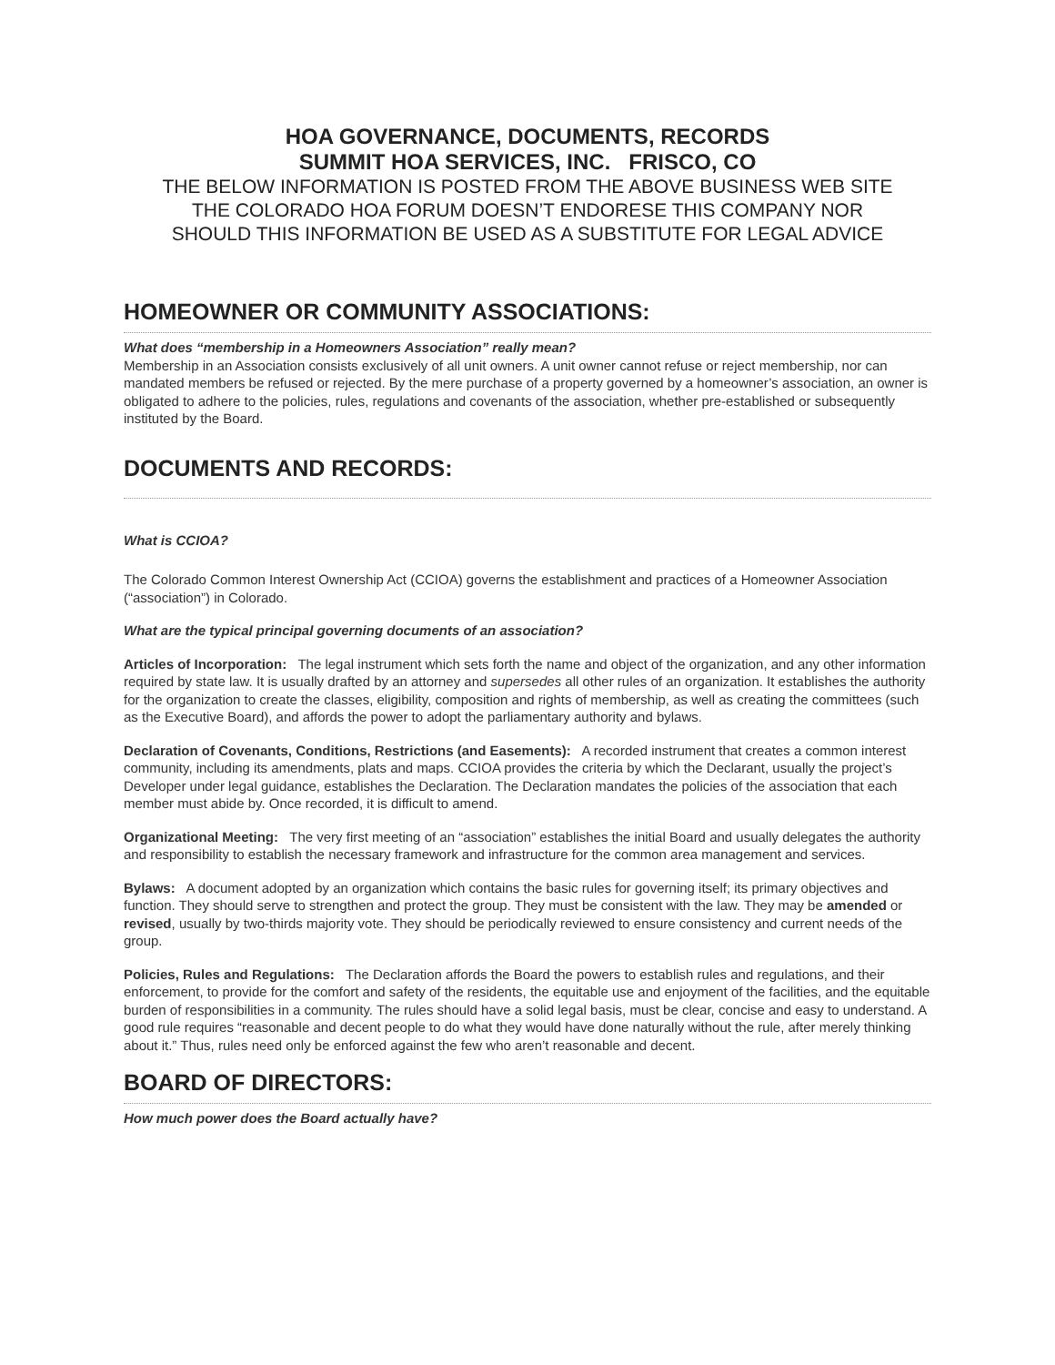HOA GOVERNANCE, DOCUMENTS, RECORDS
SUMMIT HOA SERVICES, INC. FRISCO, CO
THE BELOW INFORMATION IS POSTED FROM THE ABOVE BUSINESS WEB SITE
THE COLORADO HOA FORUM DOESN’T ENDORESE THIS COMPANY NOR
SHOULD THIS INFORMATION BE USED AS A SUBSTITUTE FOR LEGAL ADVICE
HOMEOWNER OR COMMUNITY ASSOCIATIONS:
What does “membership in a Homeowners Association” really mean?
Membership in an Association consists exclusively of all unit owners. A unit owner cannot refuse or reject membership, nor can mandated members be refused or rejected. By the mere purchase of a property governed by a homeowner’s association, an owner is obligated to adhere to the policies, rules, regulations and covenants of the association, whether pre-established or subsequently instituted by the Board.
DOCUMENTS AND RECORDS:
What is CCIOA?
The Colorado Common Interest Ownership Act (CCIOA) governs the establishment and practices of a Homeowner Association (“association”) in Colorado.
What are the typical principal governing documents of an association?
Articles of Incorporation: The legal instrument which sets forth the name and object of the organization, and any other information required by state law. It is usually drafted by an attorney and supersedes all other rules of an organization. It establishes the authority for the organization to create the classes, eligibility, composition and rights of membership, as well as creating the committees (such as the Executive Board), and affords the power to adopt the parliamentary authority and bylaws.
Declaration of Covenants, Conditions, Restrictions (and Easements): A recorded instrument that creates a common interest community, including its amendments, plats and maps. CCIOA provides the criteria by which the Declarant, usually the project’s Developer under legal guidance, establishes the Declaration. The Declaration mandates the policies of the association that each member must abide by. Once recorded, it is difficult to amend.
Organizational Meeting: The very first meeting of an “association” establishes the initial Board and usually delegates the authority and responsibility to establish the necessary framework and infrastructure for the common area management and services.
Bylaws: A document adopted by an organization which contains the basic rules for governing itself; its primary objectives and function. They should serve to strengthen and protect the group. They must be consistent with the law. They may be amended or revised, usually by two-thirds majority vote. They should be periodically reviewed to ensure consistency and current needs of the group.
Policies, Rules and Regulations: The Declaration affords the Board the powers to establish rules and regulations, and their enforcement, to provide for the comfort and safety of the residents, the equitable use and enjoyment of the facilities, and the equitable burden of responsibilities in a community. The rules should have a solid legal basis, must be clear, concise and easy to understand. A good rule requires “reasonable and decent people to do what they would have done naturally without the rule, after merely thinking about it.” Thus, rules need only be enforced against the few who aren’t reasonable and decent.
BOARD OF DIRECTORS:
How much power does the Board actually have?